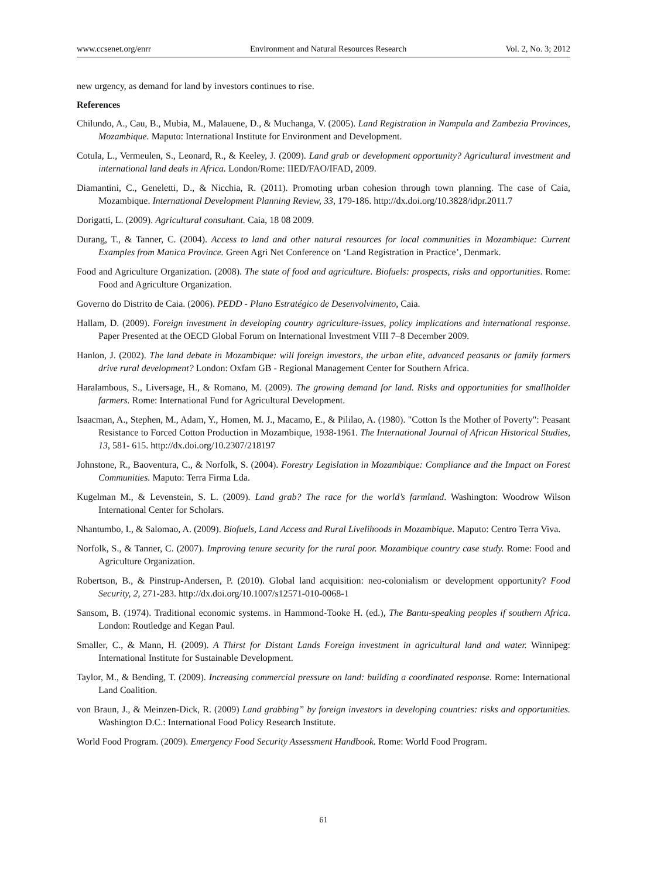www.ccsenet.org/enrr Environment and Natural Resources Research Vol. 2, No. 3; 2012
new urgency, as demand for land by investors continues to rise.
References
Chilundo, A., Cau, B., Mubia, M., Malauene, D., & Muchanga, V. (2005). Land Registration in Nampula and Zambezia Provinces, Mozambique. Maputo: International Institute for Environment and Development.
Cotula, L., Vermeulen, S., Leonard, R., & Keeley, J. (2009). Land grab or development opportunity? Agricultural investment and international land deals in Africa. London/Rome: IIED/FAO/IFAD, 2009.
Diamantini, C., Geneletti, D., & Nicchia, R. (2011). Promoting urban cohesion through town planning. The case of Caia, Mozambique. International Development Planning Review, 33, 179-186. http://dx.doi.org/10.3828/idpr.2011.7
Dorigatti, L. (2009). Agricultural consultant. Caia, 18 08 2009.
Durang, T., & Tanner, C. (2004). Access to land and other natural resources for local communities in Mozambique: Current Examples from Manica Province. Green Agri Net Conference on ‘Land Registration in Practice’, Denmark.
Food and Agriculture Organization. (2008). The state of food and agriculture. Biofuels: prospects, risks and opportunities. Rome: Food and Agriculture Organization.
Governo do Distrito de Caia. (2006). PEDD - Plano Estratégico de Desenvolvimento, Caia.
Hallam, D. (2009). Foreign investment in developing country agriculture-issues, policy implications and international response. Paper Presented at the OECD Global Forum on International Investment VIII 7–8 December 2009.
Hanlon, J. (2002). The land debate in Mozambique: will foreign investors, the urban elite, advanced peasants or family farmers drive rural development? London: Oxfam GB - Regional Management Center for Southern Africa.
Haralambous, S., Liversage, H., & Romano, M. (2009). The growing demand for land. Risks and opportunities for smallholder farmers. Rome: International Fund for Agricultural Development.
Isaacman, A., Stephen, M., Adam, Y., Homen, M. J., Macamo, E., & Pililao, A. (1980). "Cotton Is the Mother of Poverty": Peasant Resistance to Forced Cotton Production in Mozambique, 1938-1961. The International Journal of African Historical Studies, 13, 581- 615. http://dx.doi.org/10.2307/218197
Johnstone, R., Baoventura, C., & Norfolk, S. (2004). Forestry Legislation in Mozambique: Compliance and the Impact on Forest Communities. Maputo: Terra Firma Lda.
Kugelman M., & Levenstein, S. L. (2009). Land grab? The race for the world’s farmland. Washington: Woodrow Wilson International Center for Scholars.
Nhantumbo, I., & Salomao, A. (2009). Biofuels, Land Access and Rural Livelihoods in Mozambique. Maputo: Centro Terra Viva.
Norfolk, S., & Tanner, C. (2007). Improving tenure security for the rural poor. Mozambique country case study. Rome: Food and Agriculture Organization.
Robertson, B., & Pinstrup-Andersen, P. (2010). Global land acquisition: neo-colonialism or development opportunity? Food Security, 2, 271-283. http://dx.doi.org/10.1007/s12571-010-0068-1
Sansom, B. (1974). Traditional economic systems. in Hammond-Tooke H. (ed.), The Bantu-speaking peoples if southern Africa. London: Routledge and Kegan Paul.
Smaller, C., & Mann, H. (2009). A Thirst for Distant Lands Foreign investment in agricultural land and water. Winnipeg: International Institute for Sustainable Development.
Taylor, M., & Bending, T. (2009). Increasing commercial pressure on land: building a coordinated response. Rome: International Land Coalition.
von Braun, J., & Meinzen-Dick, R. (2009) Land grabbing” by foreign investors in developing countries: risks and opportunities. Washington D.C.: International Food Policy Research Institute.
World Food Program. (2009). Emergency Food Security Assessment Handbook. Rome: World Food Program.
61